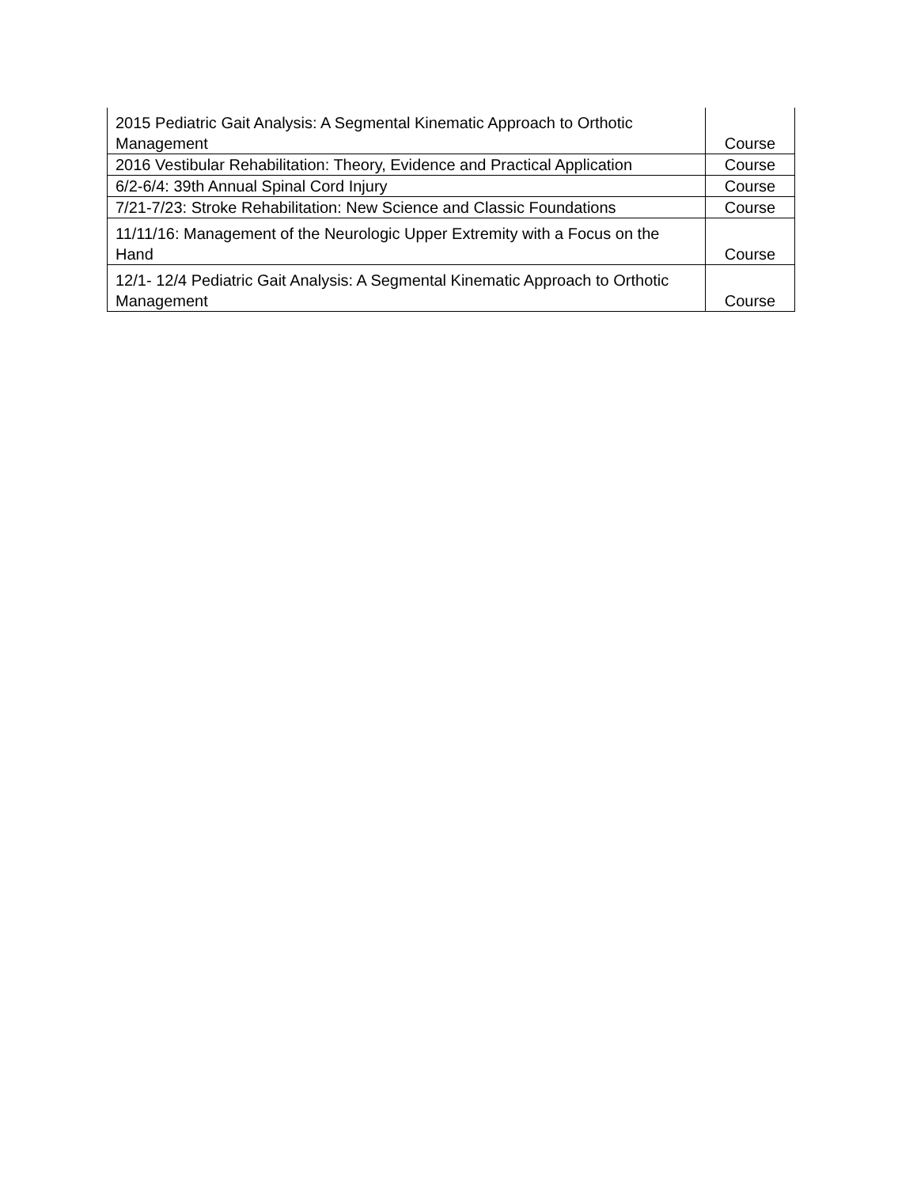| 2015 Pediatric Gait Analysis: A Segmental Kinematic Approach to Orthotic Management | Course |
| 2016 Vestibular Rehabilitation: Theory, Evidence and Practical Application | Course |
| 6/2-6/4: 39th Annual Spinal Cord Injury | Course |
| 7/21-7/23: Stroke Rehabilitation: New Science and Classic Foundations | Course |
| 11/11/16: Management of the Neurologic Upper Extremity with a Focus on the Hand | Course |
| 12/1- 12/4 Pediatric Gait Analysis: A Segmental Kinematic Approach to Orthotic Management | Course |